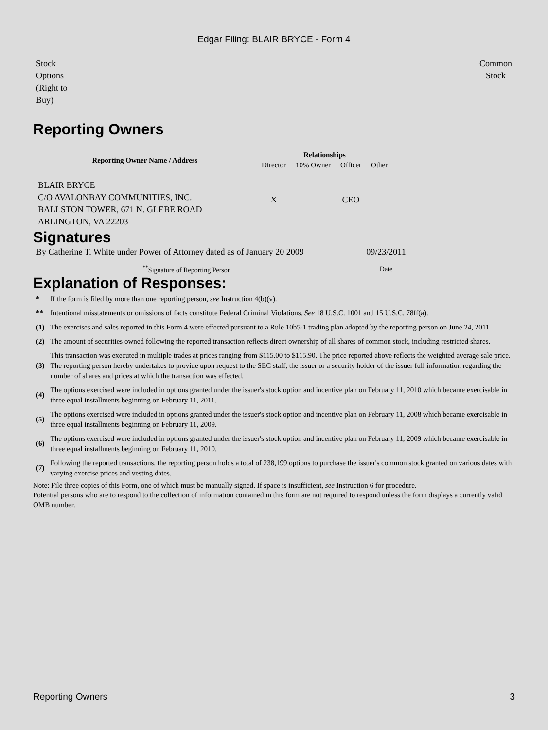Edgar Filing: BLAIR BRYCE - Form 4
Stock
Options
(Right to
Buy)
Common
Stock
Reporting Owners
| Reporting Owner Name / Address | Relationships | | | |
| --- | --- | --- | --- | --- |
| | Director | 10% Owner | Officer | Other |
| BLAIR BRYCE C/O AVALONBAY COMMUNITIES, INC. BALLSTON TOWER, 671 N. GLEBE ROAD ARLINGTON, VA 22203 | X | | CEO | |
Signatures
| By Catherine T. White under Power of Attorney dated as of January 20 2009 | 09/23/2011 |
| <sup>**</sup> Signature of Reporting Person | Date |
Explanation of Responses:
| * | If the form is filed by more than one reporting person, see Instruction 4(b)(v). |
| ** | Intentional misstatements or omissions of facts constitute Federal Criminal Violations. See 18 U.S.C. 1001 and 15 U.S.C. 78ff(a). |
| (1) | The exercises and sales reported in this Form 4 were effected pursuant to a Rule 10b5-1 trading plan adopted by the reporting person on June 24, 2011 |
| (2) | The amount of securities owned following the reported transaction reflects direct ownership of all shares of common stock, including restricted shares. |
| (3) | This transaction was executed in multiple trades at prices ranging from $115.00 to $115.90. The price reported above reflects the weighted average sale price. The reporting person hereby undertakes to provide upon request to the SEC staff, the issuer or a security holder of the issuer full information regarding the number of shares and prices at which the transaction was effected. |
| (4) | The options exercised were included in options granted under the issuer's stock option and incentive plan on February 11, 2010 which became exercisable in three equal installments beginning on February 11, 2011. |
| (5) | The options exercised were included in options granted under the issuer's stock option and incentive plan on February 11, 2008 which became exercisable in three equal installments beginning on February 11, 2009. |
| (6) | The options exercised were included in options granted under the issuer's stock option and incentive plan on February 11, 2009 which became exercisable in three equal installments beginning on February 11, 2010. |
| (7) | Following the reported transactions, the reporting person holds a total of 238,199 options to purchase the issuer's common stock granted on various dates with varying exercise prices and vesting dates. |
Note: File three copies of this Form, one of which must be manually signed. If space is insufficient, see Instruction 6 for procedure.
Potential persons who are to respond to the collection of information contained in this form are not required to respond unless the form displays a currently valid OMB number.
Reporting Owners 3